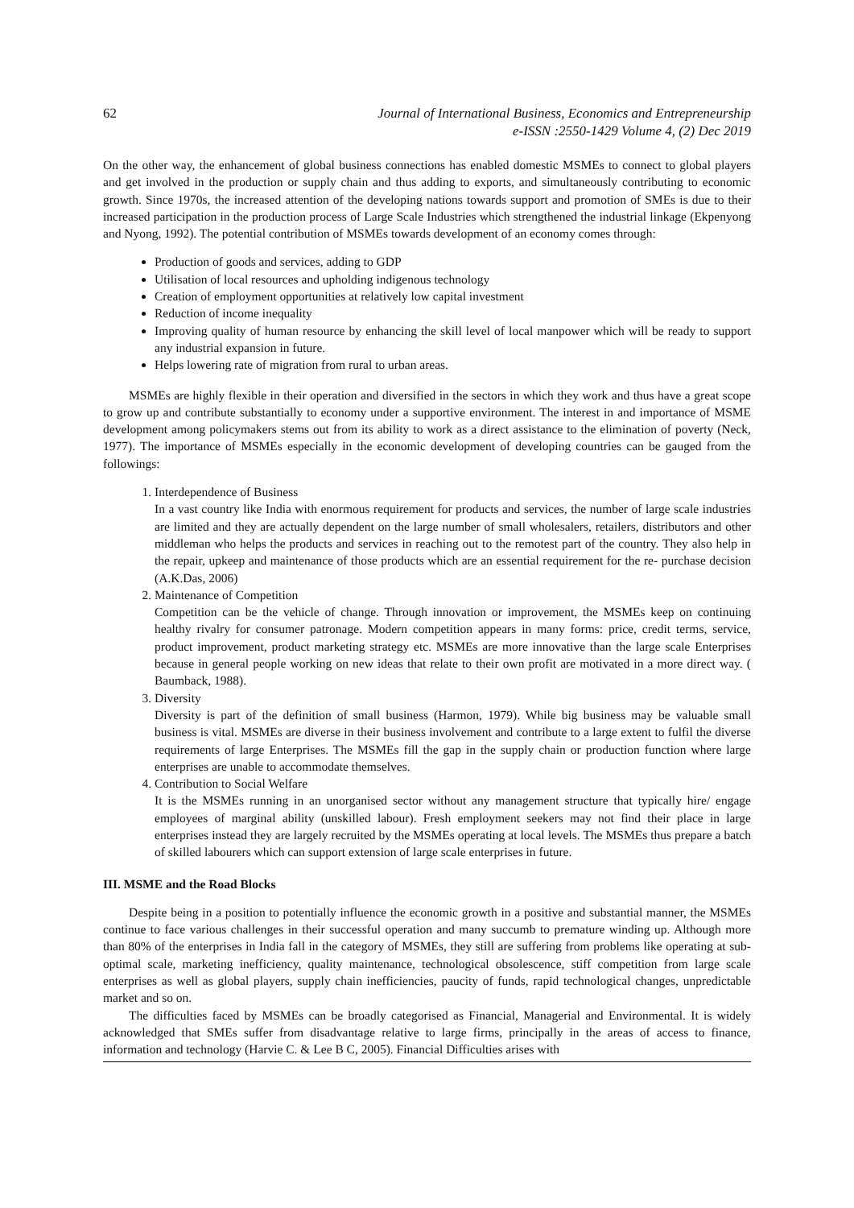62 Journal of International Business, Economics and Entrepreneurship
e-ISSN :2550-1429 Volume 4, (2) Dec 2019
On the other way, the enhancement of global business connections has enabled domestic MSMEs to connect to global players and get involved in the production or supply chain and thus adding to exports, and simultaneously contributing to economic growth. Since 1970s, the increased attention of the developing nations towards support and promotion of SMEs is due to their increased participation in the production process of Large Scale Industries which strengthened the industrial linkage (Ekpenyong and Nyong, 1992). The potential contribution of MSMEs towards development of an economy comes through:
Production of goods and services, adding to GDP
Utilisation of local resources and upholding indigenous technology
Creation of employment opportunities at relatively low capital investment
Reduction of income inequality
Improving quality of human resource by enhancing the skill level of local manpower which will be ready to support any industrial expansion in future.
Helps lowering rate of migration from rural to urban areas.
MSMEs are highly flexible in their operation and diversified in the sectors in which they work and thus have a great scope to grow up and contribute substantially to economy under a supportive environment. The interest in and importance of MSME development among policymakers stems out from its ability to work as a direct assistance to the elimination of poverty (Neck, 1977). The importance of MSMEs especially in the economic development of developing countries can be gauged from the followings:
1. Interdependence of Business
In a vast country like India with enormous requirement for products and services, the number of large scale industries are limited and they are actually dependent on the large number of small wholesalers, retailers, distributors and other middleman who helps the products and services in reaching out to the remotest part of the country. They also help in the repair, upkeep and maintenance of those products which are an essential requirement for the re- purchase decision (A.K.Das, 2006)
2. Maintenance of Competition
Competition can be the vehicle of change. Through innovation or improvement, the MSMEs keep on continuing healthy rivalry for consumer patronage. Modern competition appears in many forms: price, credit terms, service, product improvement, product marketing strategy etc. MSMEs are more innovative than the large scale Enterprises because in general people working on new ideas that relate to their own profit are motivated in a more direct way. ( Baumback, 1988).
3. Diversity
Diversity is part of the definition of small business (Harmon, 1979). While big business may be valuable small business is vital. MSMEs are diverse in their business involvement and contribute to a large extent to fulfil the diverse requirements of large Enterprises. The MSMEs fill the gap in the supply chain or production function where large enterprises are unable to accommodate themselves.
4. Contribution to Social Welfare
It is the MSMEs running in an unorganised sector without any management structure that typically hire/ engage employees of marginal ability (unskilled labour). Fresh employment seekers may not find their place in large enterprises instead they are largely recruited by the MSMEs operating at local levels. The MSMEs thus prepare a batch of skilled labourers which can support extension of large scale enterprises in future.
III. MSME and the Road Blocks
Despite being in a position to potentially influence the economic growth in a positive and substantial manner, the MSMEs continue to face various challenges in their successful operation and many succumb to premature winding up. Although more than 80% of the enterprises in India fall in the category of MSMEs, they still are suffering from problems like operating at sub-optimal scale, marketing inefficiency, quality maintenance, technological obsolescence, stiff competition from large scale enterprises as well as global players, supply chain inefficiencies, paucity of funds, rapid technological changes, unpredictable market and so on.
The difficulties faced by MSMEs can be broadly categorised as Financial, Managerial and Environmental. It is widely acknowledged that SMEs suffer from disadvantage relative to large firms, principally in the areas of access to finance, information and technology (Harvie C. & Lee B C, 2005). Financial Difficulties arises with